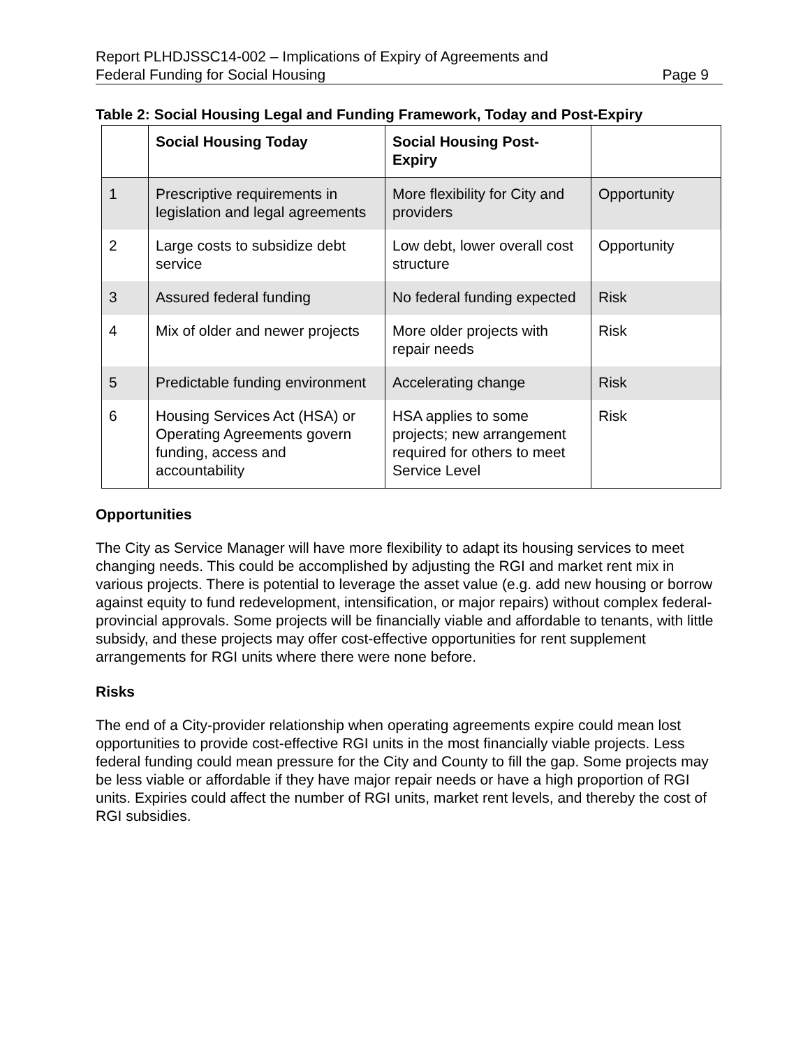Report PLHDJSSC14-002 – Implications of Expiry of Agreements and
Federal Funding for Social Housing
Page 9
Table 2: Social Housing Legal and Funding Framework, Today and Post-Expiry
| | Social Housing Today | Social Housing Post-Expiry | |
| --- | --- | --- | --- |
| 1 | Prescriptive requirements in legislation and legal agreements | More flexibility for City and providers | Opportunity |
| 2 | Large costs to subsidize debt service | Low debt, lower overall cost structure | Opportunity |
| 3 | Assured federal funding | No federal funding expected | Risk |
| 4 | Mix of older and newer projects | More older projects with repair needs | Risk |
| 5 | Predictable funding environment | Accelerating change | Risk |
| 6 | Housing Services Act (HSA) or Operating Agreements govern funding, access and accountability | HSA applies to some projects; new arrangement required for others to meet Service Level | Risk |
Opportunities
The City as Service Manager will have more flexibility to adapt its housing services to meet changing needs. This could be accomplished by adjusting the RGI and market rent mix in various projects. There is potential to leverage the asset value (e.g. add new housing or borrow against equity to fund redevelopment, intensification, or major repairs) without complex federal-provincial approvals. Some projects will be financially viable and affordable to tenants, with little subsidy, and these projects may offer cost-effective opportunities for rent supplement arrangements for RGI units where there were none before.
Risks
The end of a City-provider relationship when operating agreements expire could mean lost opportunities to provide cost-effective RGI units in the most financially viable projects. Less federal funding could mean pressure for the City and County to fill the gap. Some projects may be less viable or affordable if they have major repair needs or have a high proportion of RGI units. Expiries could affect the number of RGI units, market rent levels, and thereby the cost of RGI subsidies.